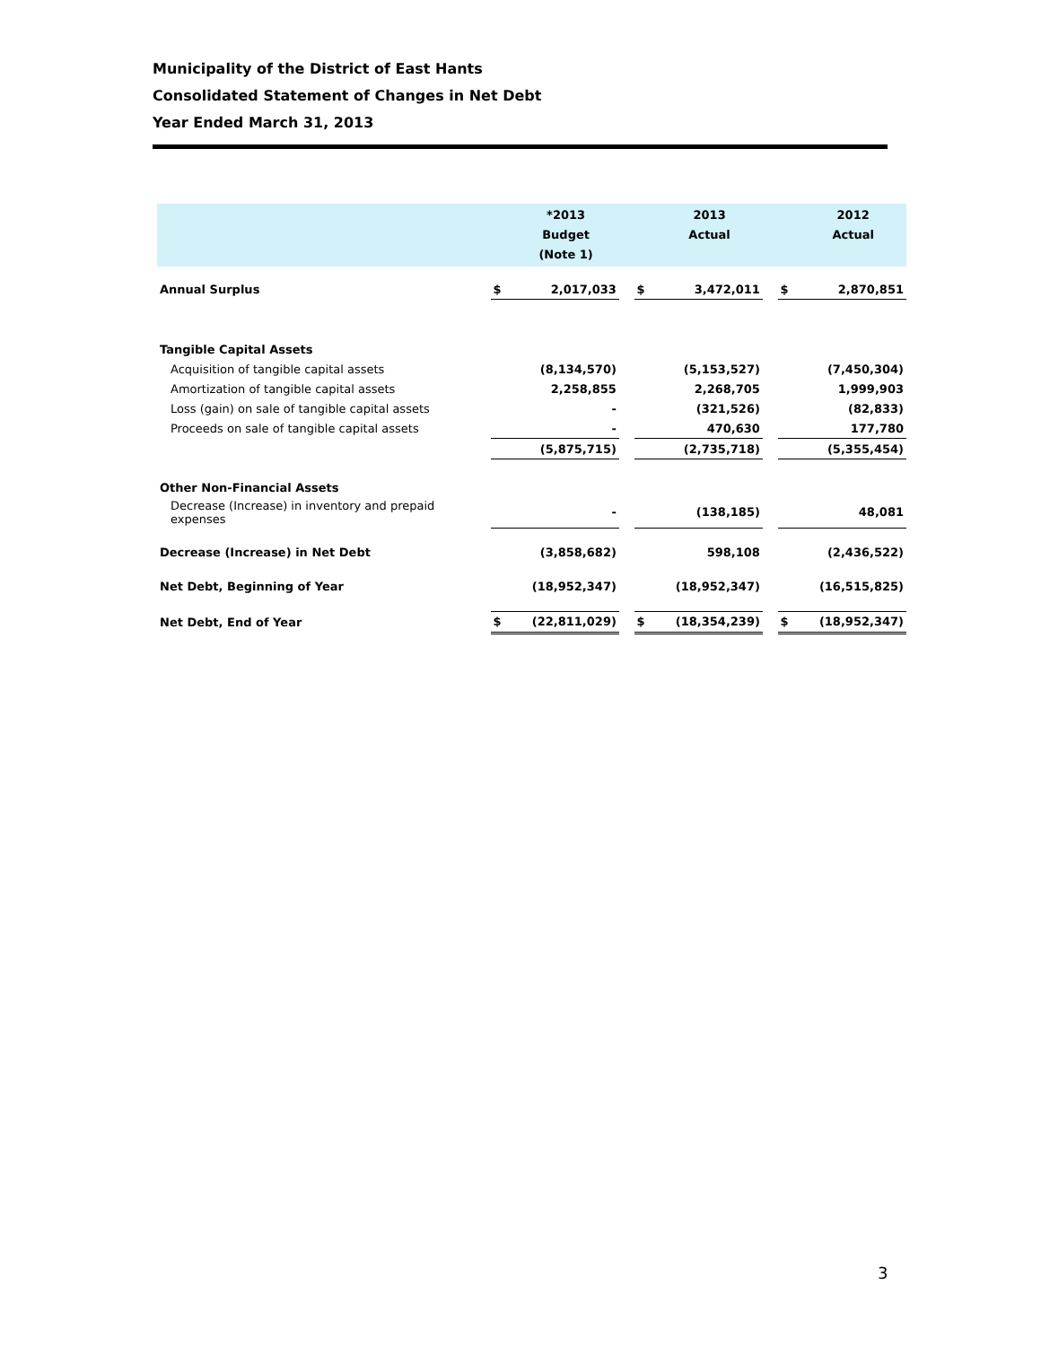Municipality of the District of East Hants
Consolidated Statement of Changes in Net Debt
Year Ended March 31, 2013
| | | *2013 Budget (Note 1) | | | 2013 Actual | | | 2012 Actual |
| --- | --- | --- | --- | --- | --- | --- | --- | --- |
| Annual Surplus | $ | 2,017,033 | | $ | 3,472,011 | | $ | 2,870,851 |
| Tangible Capital Assets | | | | | | | | |
| Acquisition of tangible capital assets | | (8,134,570) | | | (5,153,527) | | | (7,450,304) |
| Amortization of tangible capital assets | | 2,258,855 | | | 2,268,705 | | | 1,999,903 |
| Loss (gain) on sale of tangible capital assets | | - | | | (321,526) | | | (82,833) |
| Proceeds on sale of tangible capital assets | | - | | | 470,630 | | | 177,780 |
| | | (5,875,715) | | | (2,735,718) | | | (5,355,454) |
| Other Non-Financial Assets | | | | | | | | |
| Decrease (Increase) in inventory and prepaid expenses | | - | | | (138,185) | | | 48,081 |
| Decrease (Increase) in Net Debt | | (3,858,682) | | | 598,108 | | | (2,436,522) |
| Net Debt, Beginning of Year | | (18,952,347) | | | (18,952,347) | | | (16,515,825) |
| Net Debt, End of Year | $ | (22,811,029) | | $ | (18,354,239) | | $ | (18,952,347) |
3